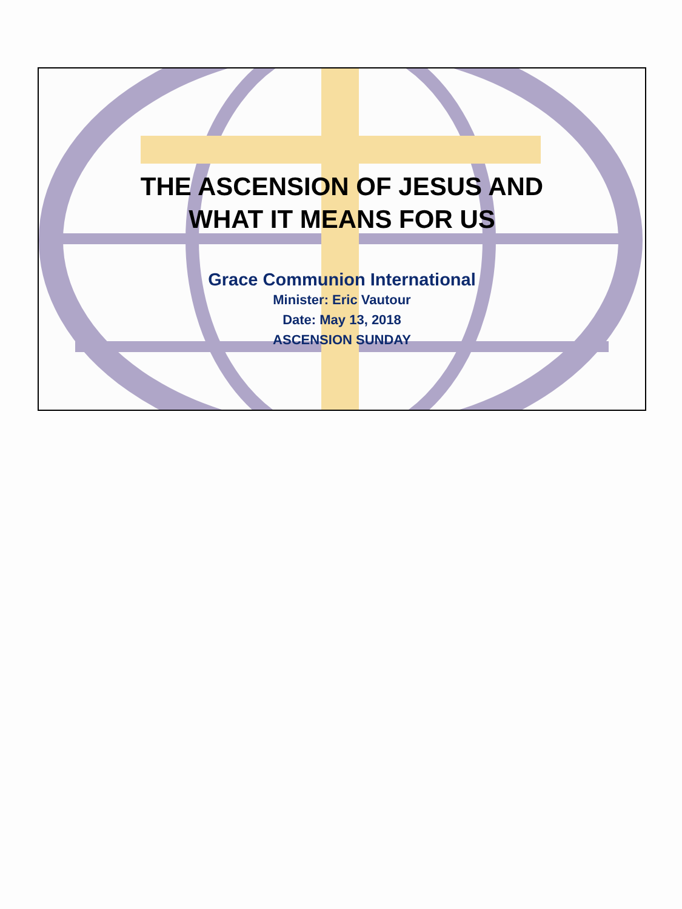THE ASCENSION OF JESUS AND
WHAT IT MEANS FOR US
Grace Communion International
Minister: Eric Vautour
Date: May 13, 2018
ASCENSION SUNDAY